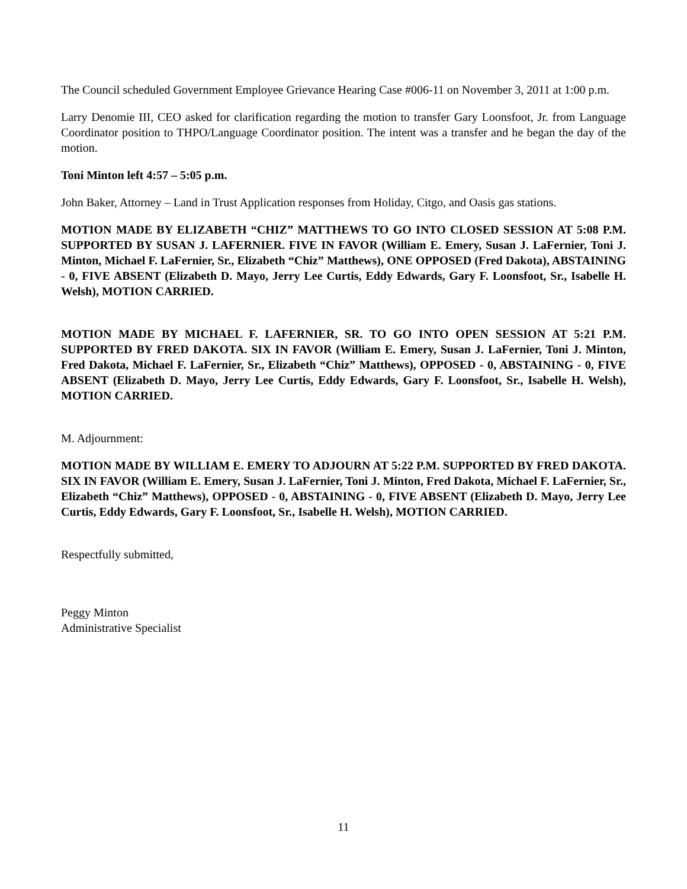The Council scheduled Government Employee Grievance Hearing Case #006-11 on November 3, 2011 at 1:00 p.m.
Larry Denomie III, CEO asked for clarification regarding the motion to transfer Gary Loonsfoot, Jr. from Language Coordinator position to THPO/Language Coordinator position. The intent was a transfer and he began the day of the motion.
Toni Minton left 4:57 – 5:05 p.m.
John Baker, Attorney – Land in Trust Application responses from Holiday, Citgo, and Oasis gas stations.
MOTION MADE BY ELIZABETH “CHIZ” MATTHEWS TO GO INTO CLOSED SESSION AT 5:08 P.M. SUPPORTED BY SUSAN J. LAFERNIER. FIVE IN FAVOR (William E. Emery, Susan J. LaFernier, Toni J. Minton, Michael F. LaFernier, Sr., Elizabeth “Chiz” Matthews), ONE OPPOSED (Fred Dakota), ABSTAINING - 0, FIVE ABSENT (Elizabeth D. Mayo, Jerry Lee Curtis, Eddy Edwards, Gary F. Loonsfoot, Sr., Isabelle H. Welsh), MOTION CARRIED.
MOTION MADE BY MICHAEL F. LAFERNIER, SR. TO GO INTO OPEN SESSION AT 5:21 P.M. SUPPORTED BY FRED DAKOTA. SIX IN FAVOR (William E. Emery, Susan J. LaFernier, Toni J. Minton, Fred Dakota, Michael F. LaFernier, Sr., Elizabeth “Chiz” Matthews), OPPOSED - 0, ABSTAINING - 0, FIVE ABSENT (Elizabeth D. Mayo, Jerry Lee Curtis, Eddy Edwards, Gary F. Loonsfoot, Sr., Isabelle H. Welsh), MOTION CARRIED.
M. Adjournment:
MOTION MADE BY WILLIAM E. EMERY TO ADJOURN AT 5:22 P.M. SUPPORTED BY FRED DAKOTA. SIX IN FAVOR (William E. Emery, Susan J. LaFernier, Toni J. Minton, Fred Dakota, Michael F. LaFernier, Sr., Elizabeth “Chiz” Matthews), OPPOSED - 0, ABSTAINING - 0, FIVE ABSENT (Elizabeth D. Mayo, Jerry Lee Curtis, Eddy Edwards, Gary F. Loonsfoot, Sr., Isabelle H. Welsh), MOTION CARRIED.
Respectfully submitted,
Peggy Minton
Administrative Specialist
11